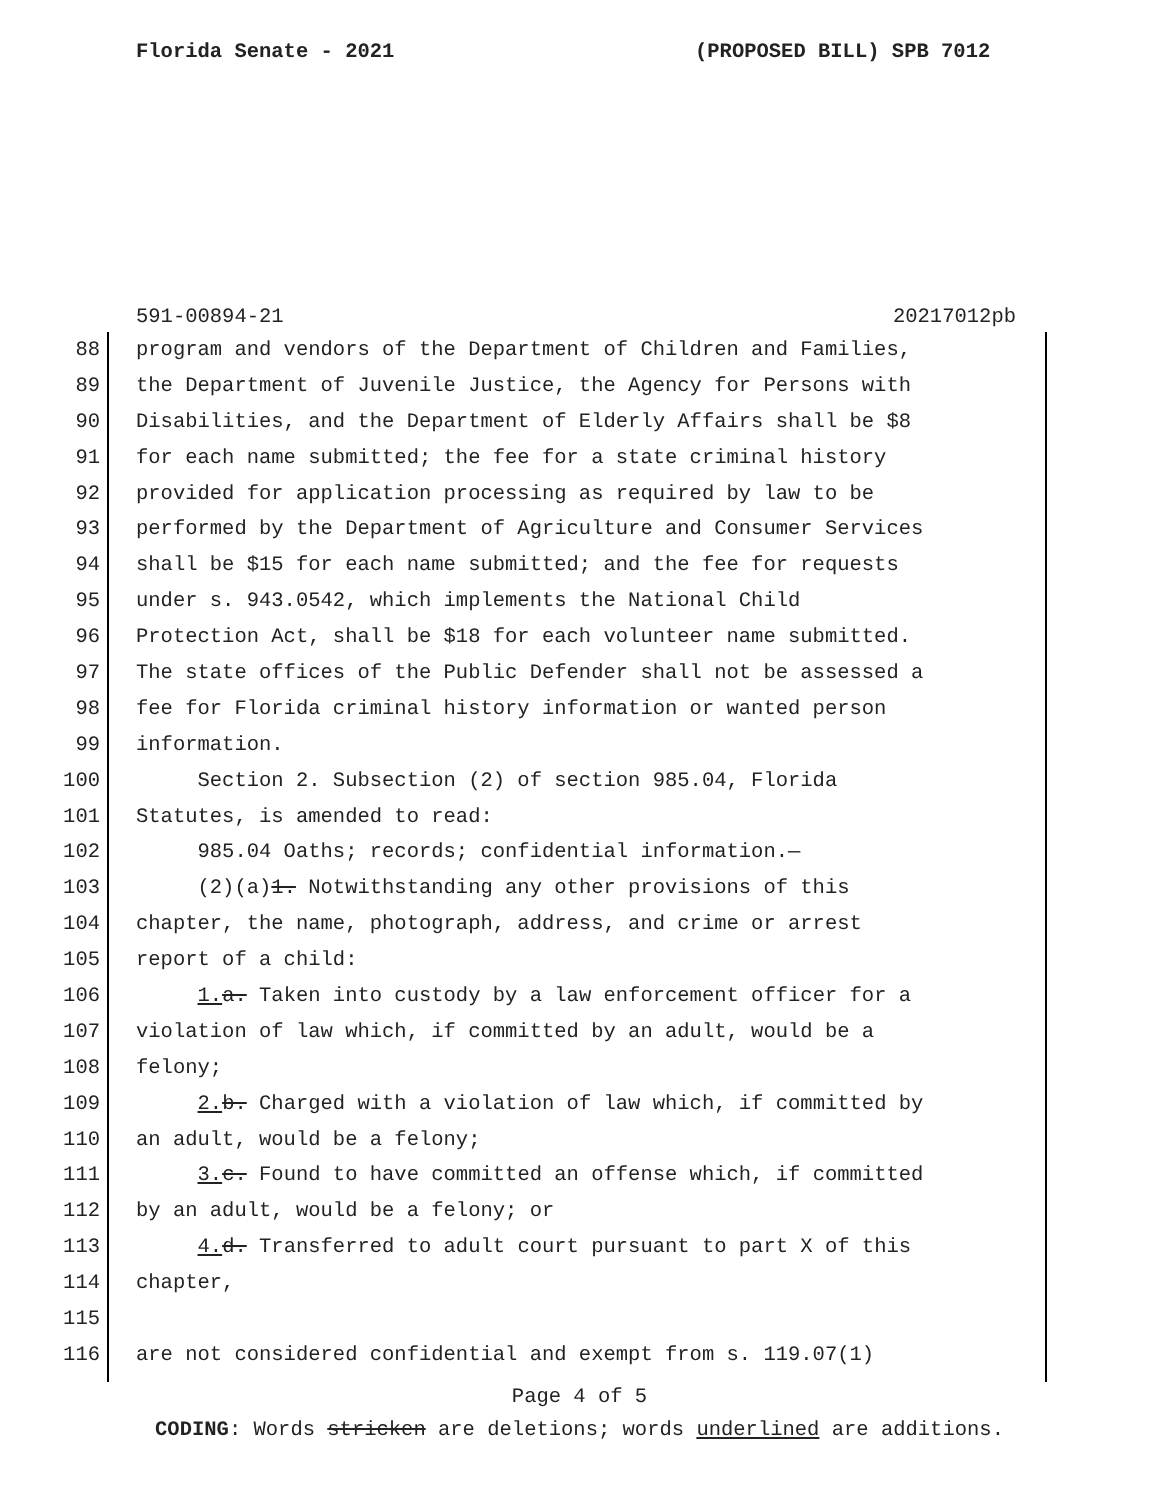Florida Senate - 2021 (PROPOSED BILL) SPB 7012
591-00894-21 20217012pb
88 program and vendors of the Department of Children and Families,
89 the Department of Juvenile Justice, the Agency for Persons with
90 Disabilities, and the Department of Elderly Affairs shall be $8
91 for each name submitted; the fee for a state criminal history
92 provided for application processing as required by law to be
93 performed by the Department of Agriculture and Consumer Services
94 shall be $15 for each name submitted; and the fee for requests
95 under s. 943.0542, which implements the National Child
96 Protection Act, shall be $18 for each volunteer name submitted.
97 The state offices of the Public Defender shall not be assessed a
98 fee for Florida criminal history information or wanted person
99 information.
100 Section 2. Subsection (2) of section 985.04, Florida
101 Statutes, is amended to read:
102 985.04 Oaths; records; confidential information.—
103 (2)(a)1. Notwithstanding any other provisions of this
104 chapter, the name, photograph, address, and crime or arrest
105 report of a child:
106 1. a. Taken into custody by a law enforcement officer for a
107 violation of law which, if committed by an adult, would be a
108 felony;
109 2. b. Charged with a violation of law which, if committed by
110 an adult, would be a felony;
111 3. c. Found to have committed an offense which, if committed
112 by an adult, would be a felony; or
113 4. d. Transferred to adult court pursuant to part X of this
114 chapter,
115
116 are not considered confidential and exempt from s. 119.07(1)
Page 4 of 5
CODING: Words stricken are deletions; words underlined are additions.